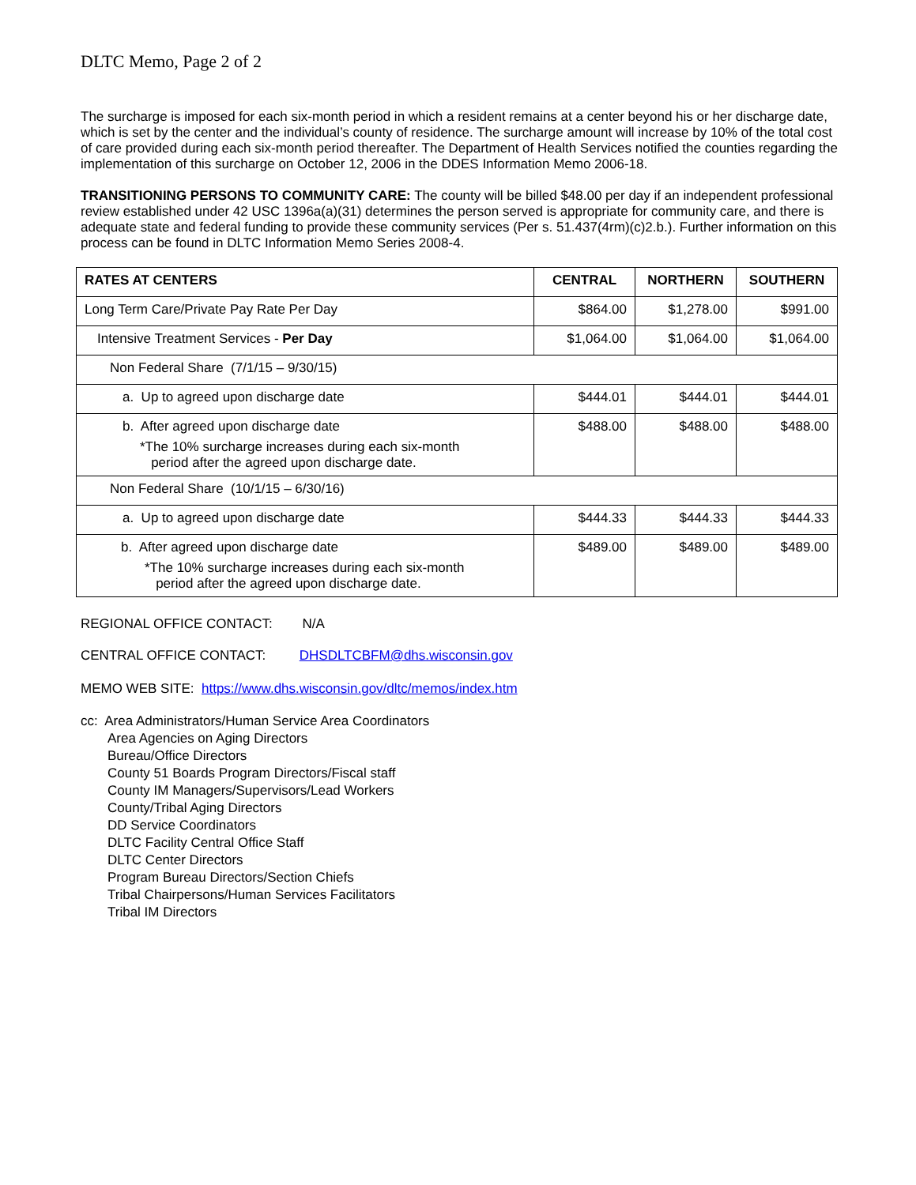DLTC Memo, Page 2 of 2
The surcharge is imposed for each six-month period in which a resident remains at a center beyond his or her discharge date, which is set by the center and the individual’s county of residence. The surcharge amount will increase by 10% of the total cost of care provided during each six-month period thereafter. The Department of Health Services notified the counties regarding the implementation of this surcharge on October 12, 2006 in the DDES Information Memo 2006-18.
TRANSITIONING PERSONS TO COMMUNITY CARE: The county will be billed $48.00 per day if an independent professional review established under 42 USC 1396a(a)(31) determines the person served is appropriate for community care, and there is adequate state and federal funding to provide these community services (Per s. 51.437(4rm)(c)2.b.). Further information on this process can be found in DLTC Information Memo Series 2008-4.
| RATES AT CENTERS | CENTRAL | NORTHERN | SOUTHERN |
| --- | --- | --- | --- |
| Long Term Care/Private Pay Rate Per Day | $864.00 | $1,278.00 | $991.00 |
| Intensive Treatment Services - Per Day | $1,064.00 | $1,064.00 | $1,064.00 |
| Non Federal Share (7/1/15 – 9/30/15) | | | |
| a. Up to agreed upon discharge date | $444.01 | $444.01 | $444.01 |
| b. After agreed upon discharge date *The 10% surcharge increases during each six-month period after the agreed upon discharge date. | $488.00 | $488.00 | $488.00 |
| Non Federal Share (10/1/15 – 6/30/16) | | | |
| a. Up to agreed upon discharge date | $444.33 | $444.33 | $444.33 |
| b. After agreed upon discharge date *The 10% surcharge increases during each six-month period after the agreed upon discharge date. | $489.00 | $489.00 | $489.00 |
REGIONAL OFFICE CONTACT: N/A
CENTRAL OFFICE CONTACT: DHSDLTCBFM@dhs.wisconsin.gov
MEMO WEB SITE: https://www.dhs.wisconsin.gov/dltc/memos/index.htm
cc: Area Administrators/Human Service Area Coordinators
Area Agencies on Aging Directors
Bureau/Office Directors
County 51 Boards Program Directors/Fiscal staff
County IM Managers/Supervisors/Lead Workers
County/Tribal Aging Directors
DD Service Coordinators
DLTC Facility Central Office Staff
DLTC Center Directors
Program Bureau Directors/Section Chiefs
Tribal Chairpersons/Human Services Facilitators
Tribal IM Directors